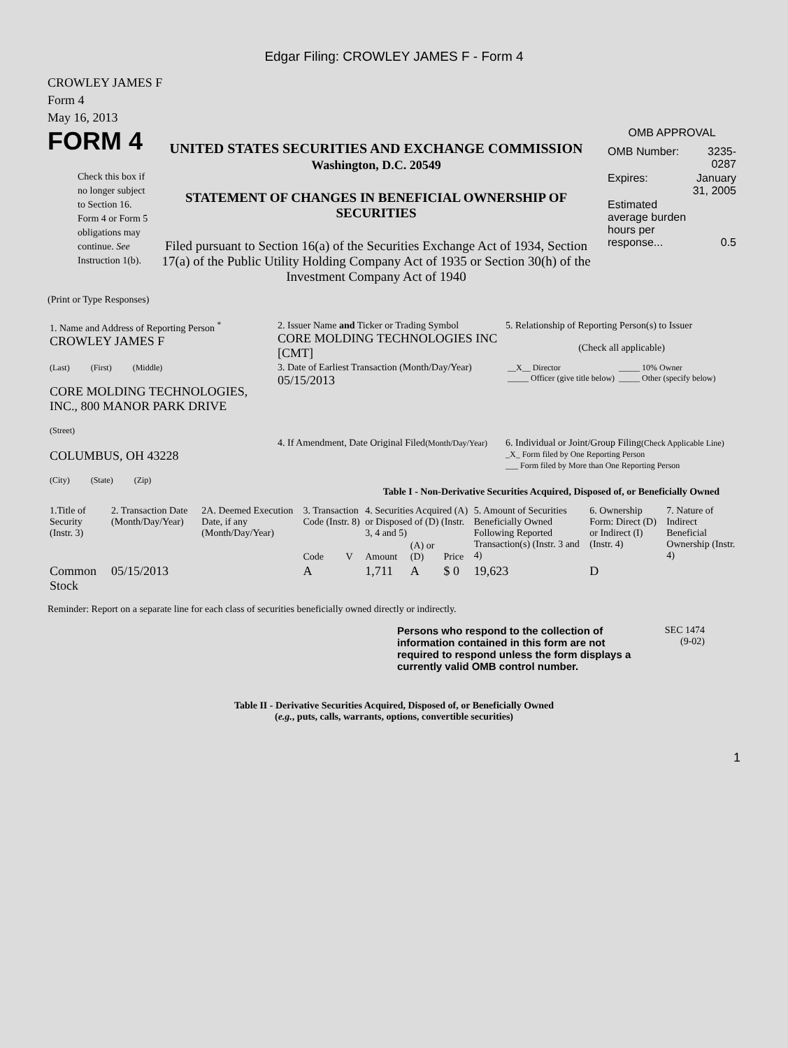Edgar Filing: CROWLEY JAMES F - Form 4
CROWLEY JAMES F
Form 4
May 16, 2013
FORM 4
Check this box if no longer subject to Section 16. Form 4 or Form 5 obligations may continue. See Instruction 1(b).
UNITED STATES SECURITIES AND EXCHANGE COMMISSION
Washington, D.C. 20549
STATEMENT OF CHANGES IN BENEFICIAL OWNERSHIP OF SECURITIES
Filed pursuant to Section 16(a) of the Securities Exchange Act of 1934, Section 17(a) of the Public Utility Holding Company Act of 1935 or Section 30(h) of the Investment Company Act of 1940
OMB APPROVAL
| OMB Number: | 3235-0287 |
| Expires: | January 31, 2005 |
| Estimated average burden hours per response... | 0.5 |
(Print or Type Responses)
| 1. Name and Address of Reporting Person <sup>*</sup> CROWLEY JAMES F | 2. Issuer Name and Ticker or Trading Symbol CORE MOLDING TECHNOLOGIES INC [CMT] | 5. Relationship of Reporting Person(s) to Issuer (Check all applicable) |
| (Last) (First) (Middle) CORE MOLDING TECHNOLOGIES, INC., 800 MANOR PARK DRIVE (Street) | 3. Date of Earliest Transaction (Month/Day/Year) 05/15/2013 | / __X__ Director _____ Officer (give title below) / _____ 10% Owner _____ Other (specify below) / |
| COLUMBUS, OH 43228 (City) (State) (Zip) | 4. If Amendment, Date Original Filed (Month/Day/Year) | 6. Individual or Joint/Group Filing (Check Applicable Line) _X_ Form filed by One Reporting Person ___ Form filed by More than One Reporting Person |
Table I - Non-Derivative Securities Acquired, Disposed of, or Beneficially Owned
| 1.Title of Security (Instr. 3) | 2. Transaction Date (Month/Day/Year) | 2A. Deemed Execution Date, if any (Month/Day/Year) | 3. Transaction Code (Instr. 8) | | 4. Securities Acquired (A) or Disposed of (D) (Instr. 3, 4 and 5) | | | 5. Amount of Securities Beneficially Owned Following Reported Transaction(s) (Instr. 3 and 4) | 6. Ownership Form: Direct (D) or Indirect (I) (Instr. 4) | 7. Nature of Indirect Beneficial Ownership (Instr. 4) |
| --- | --- | --- | --- | --- | --- | --- | --- | --- | --- | --- |
| | | | Code | V | Amount | (A) or (D) | Price | | | |
| Common Stock | 05/15/2013 | | A | | 1,711 | A | $ 0 | 19,623 | D | |
Reminder: Report on a separate line for each class of securities beneficially owned directly or indirectly.
Persons who respond to the collection of information contained in this form are not required to respond unless the form displays a currently valid OMB control number.
SEC 1474
(9-02)
Table II - Derivative Securities Acquired, Disposed of, or Beneficially Owned
(e.g., puts, calls, warrants, options, convertible securities)
1